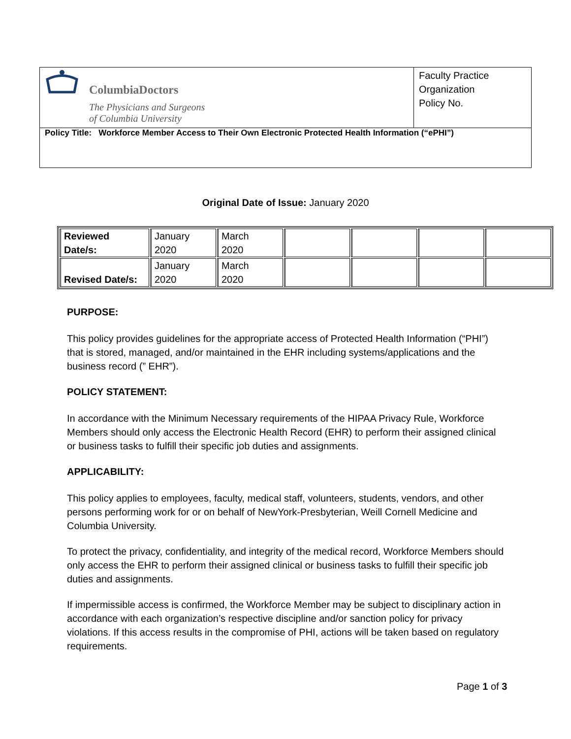| ColumbiaDoctors The Physicians and Surgeons of Columbia University | Faculty Practice Organization Policy No. |
| Policy Title: Workforce Member Access to Their Own Electronic Protected Health Information (“ePHI”) | |
Original Date of Issue: January 2020
| Reviewed Date/s: | January 2020 | March 2020 | | | | |
| Revised Date/s: | January 2020 | March 2020 | | | | |
PURPOSE:
This policy provides guidelines for the appropriate access of Protected Health Information (“PHI”) that is stored, managed, and/or maintained in the EHR including systems/applications and the business record (” EHR”).
POLICY STATEMENT:
In accordance with the Minimum Necessary requirements of the HIPAA Privacy Rule, Workforce Members should only access the Electronic Health Record (EHR) to perform their assigned clinical or business tasks to fulfill their specific job duties and assignments.
APPLICABILITY:
This policy applies to employees, faculty, medical staff, volunteers, students, vendors, and other persons performing work for or on behalf of NewYork-Presbyterian, Weill Cornell Medicine and Columbia University.
To protect the privacy, confidentiality, and integrity of the medical record, Workforce Members should only access the EHR to perform their assigned clinical or business tasks to fulfill their specific job duties and assignments.
If impermissible access is confirmed, the Workforce Member may be subject to disciplinary action in accordance with each organization’s respective discipline and/or sanction policy for privacy violations. If this access results in the compromise of PHI, actions will be taken based on regulatory requirements.
Page 1 of 3